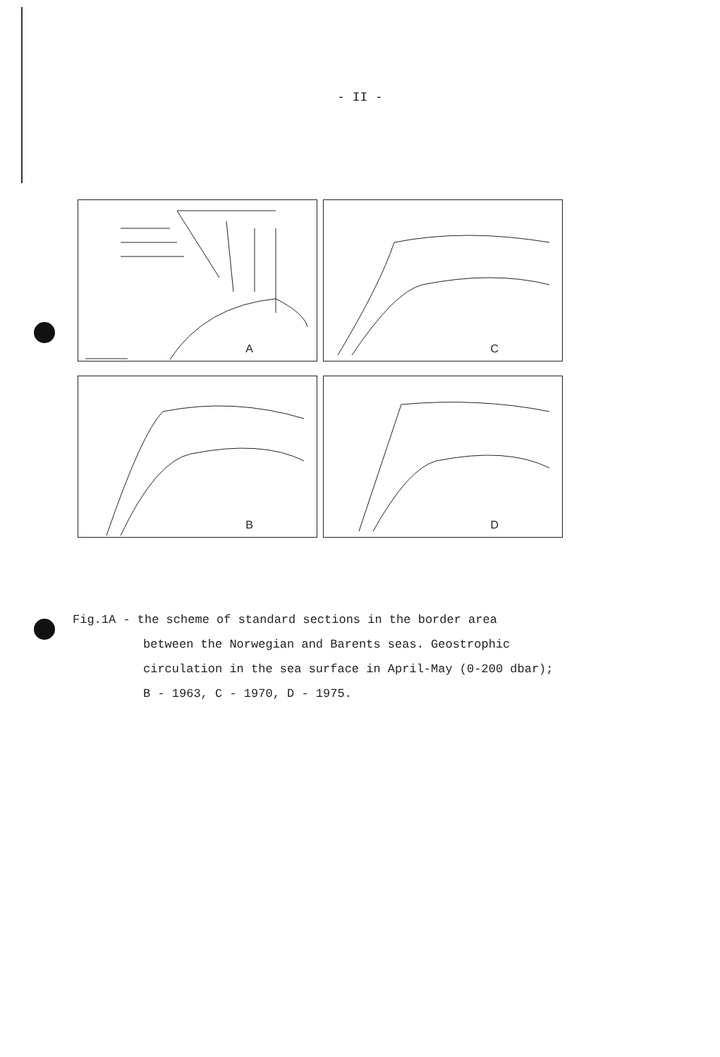- II -
A
C
B
D
Fig.1A - the scheme of standard sections in the border area
between the Norwegian and Barents seas. Geostrophic
circulation in the sea surface in April-May (0-200 dbar);
B - 1963, C - 1970, D - 1975.